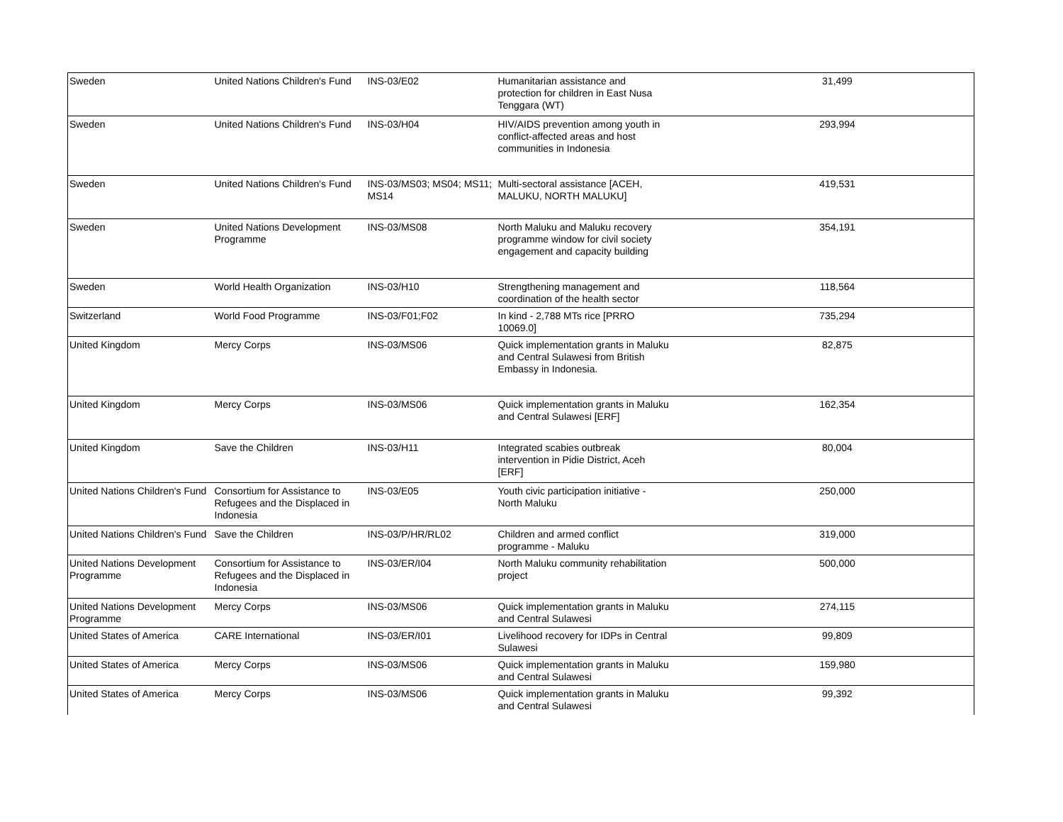| Sweden | United Nations Children's Fund | INS-03/E02 | Humanitarian assistance and protection for children in East Nusa Tenggara (WT) | | 31,499 | |
| Sweden | United Nations Children's Fund | INS-03/H04 | HIV/AIDS prevention among youth in conflict-affected areas and host communities in Indonesia | | 293,994 | |
| Sweden | United Nations Children's Fund | INS-03/MS03; MS04; MS11; MS14 | Multi-sectoral assistance [ACEH, MALUKU, NORTH MALUKU] | | 419,531 | |
| Sweden | United Nations Development Programme | INS-03/MS08 | North Maluku and Maluku recovery programme window for civil society engagement and capacity building | | 354,191 | |
| Sweden | World Health Organization | INS-03/H10 | Strengthening management and coordination of the health sector | | 118,564 | |
| Switzerland | World Food Programme | INS-03/F01;F02 | In kind - 2,788 MTs rice [PRRO 10069.0] | | 735,294 | |
| United Kingdom | Mercy Corps | INS-03/MS06 | Quick implementation grants in Maluku and Central Sulawesi from British Embassy in Indonesia. | | 82,875 | |
| United Kingdom | Mercy Corps | INS-03/MS06 | Quick implementation grants in Maluku and Central Sulawesi [ERF] | | 162,354 | |
| United Kingdom | Save the Children | INS-03/H11 | Integrated scabies outbreak intervention in Pidie District, Aceh [ERF] | | 80,004 | |
| United Nations Children's Fund | Consortium for Assistance to Refugees and the Displaced in Indonesia | INS-03/E05 | Youth civic participation initiative - North Maluku | | 250,000 | |
| United Nations Children's Fund | Save the Children | INS-03/P/HR/RL02 | Children and armed conflict programme - Maluku | | 319,000 | |
| United Nations Development Programme | Consortium for Assistance to Refugees and the Displaced in Indonesia | INS-03/ER/I04 | North Maluku community rehabilitation project | | 500,000 | |
| United Nations Development Programme | Mercy Corps | INS-03/MS06 | Quick implementation grants in Maluku and Central Sulawesi | | 274,115 | |
| United States of America | CARE International | INS-03/ER/I01 | Livelihood recovery for IDPs in Central Sulawesi | | 99,809 | |
| United States of America | Mercy Corps | INS-03/MS06 | Quick implementation grants in Maluku and Central Sulawesi | | 159,980 | |
| United States of America | Mercy Corps | INS-03/MS06 | Quick implementation grants in Maluku and Central Sulawesi | | 99,392 | |